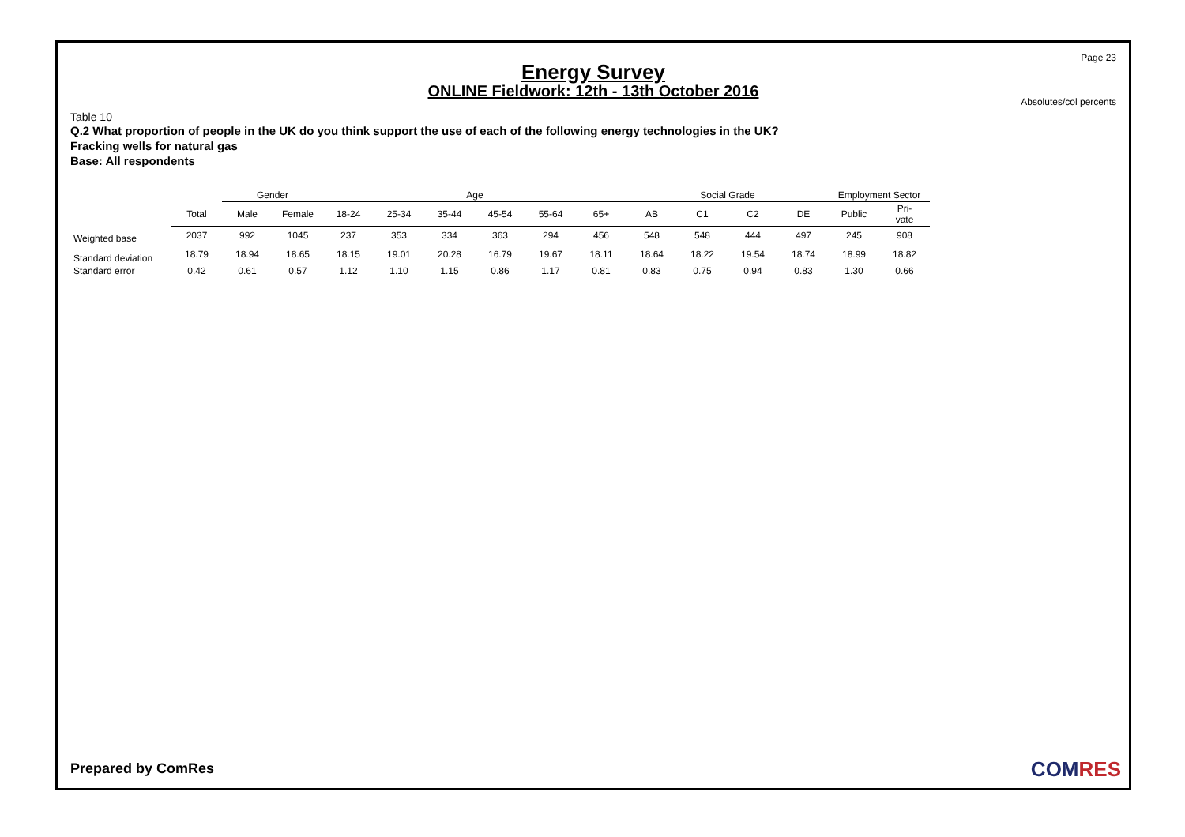Page 23
Energy Survey
ONLINE Fieldwork: 12th - 13th October 2016
Absolutes/col percents
Table 10
Q.2 What proportion of people in the UK do you think support the use of each of the following energy technologies in the UK?
Fracking wells for natural gas
Base: All respondents
| | | Gender | | Age | | | | | | Social Grade | | | | Employment Sector | |
| --- | --- | --- | --- | --- | --- | --- | --- | --- | --- | --- | --- | --- | --- | --- | --- |
| | Total | Male | Female | 18-24 | 25-34 | 35-44 | 45-54 | 55-64 | 65+ | AB | C1 | C2 | DE | Public | Pri- vate |
| Weighted base | 2037 | 992 | 1045 | 237 | 353 | 334 | 363 | 294 | 456 | 548 | 548 | 444 | 497 | 245 | 908 |
| Standard deviation | 18.79 | 18.94 | 18.65 | 18.15 | 19.01 | 20.28 | 16.79 | 19.67 | 18.11 | 18.64 | 18.22 | 19.54 | 18.74 | 18.99 | 18.82 |
| Standard error | 0.42 | 0.61 | 0.57 | 1.12 | 1.10 | 1.15 | 0.86 | 1.17 | 0.81 | 0.83 | 0.75 | 0.94 | 0.83 | 1.30 | 0.66 |
Prepared by ComRes COMRES